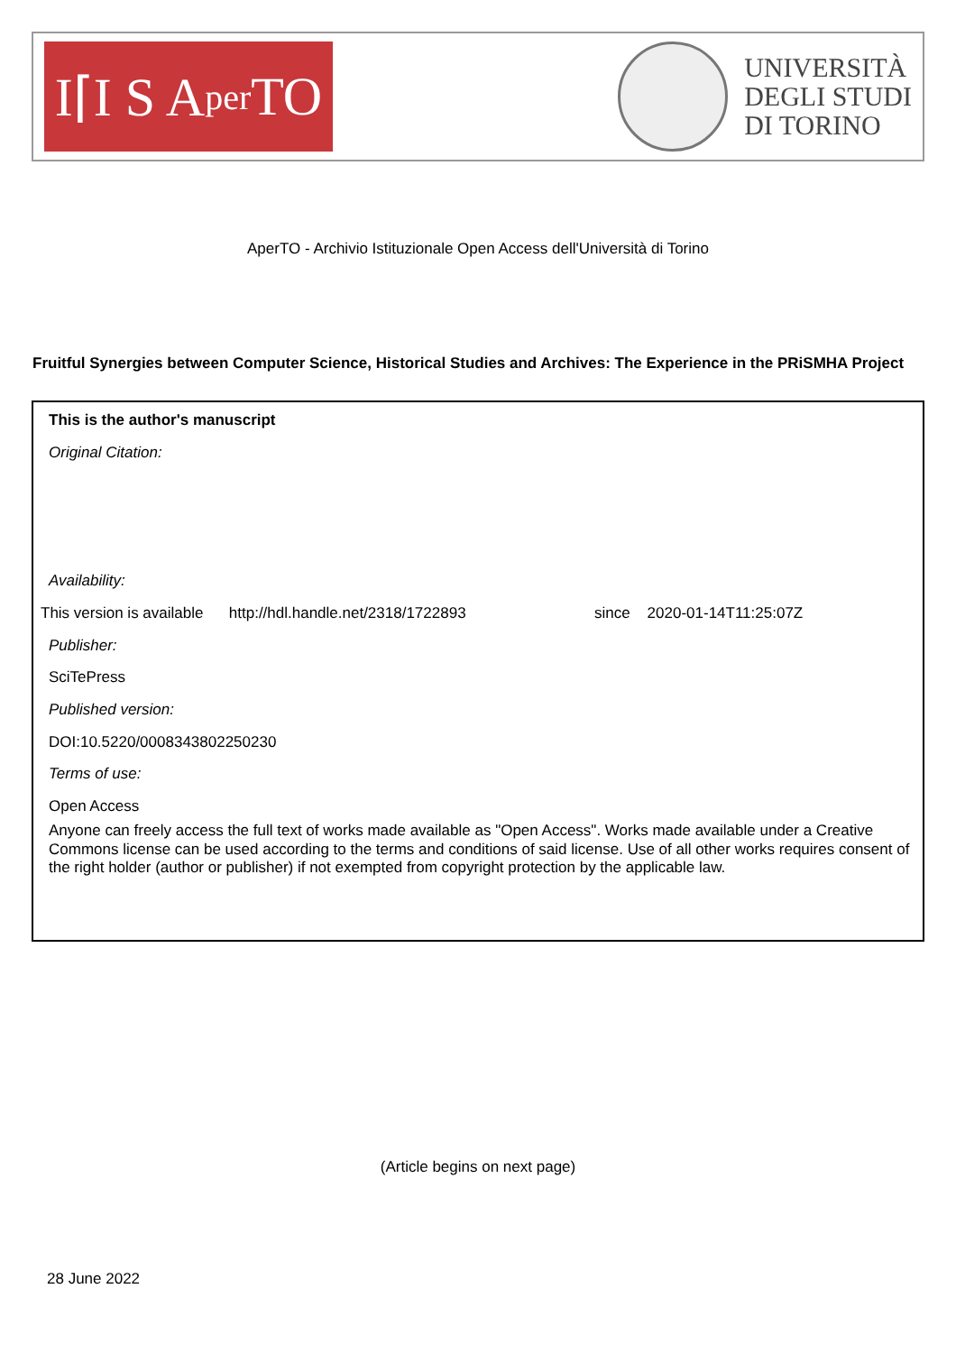I⌈I S A per TO
UNIVERSITÀ
DEGLI STUDI
DI TORINO
AperTO - Archivio Istituzionale Open Access dell'Università di Torino
Fruitful Synergies between Computer Science, Historical Studies and Archives: The Experience in the PRiSMHA Project
This is the author's manuscript
Original Citation:
Availability:
This version is available http://hdl.handle.net/2318/1722893
since 2020-01-14T11:25:07Z
Publisher:
SciTePress
Published version:
DOI:10.5220/0008343802250230
Terms of use:
Open Access
Anyone can freely access the full text of works made available as "Open Access". Works made available under a Creative Commons license can be used according to the terms and conditions of said license. Use of all other works requires consent of the right holder (author or publisher) if not exempted from copyright protection by the applicable law.
(Article begins on next page)
28 June 2022